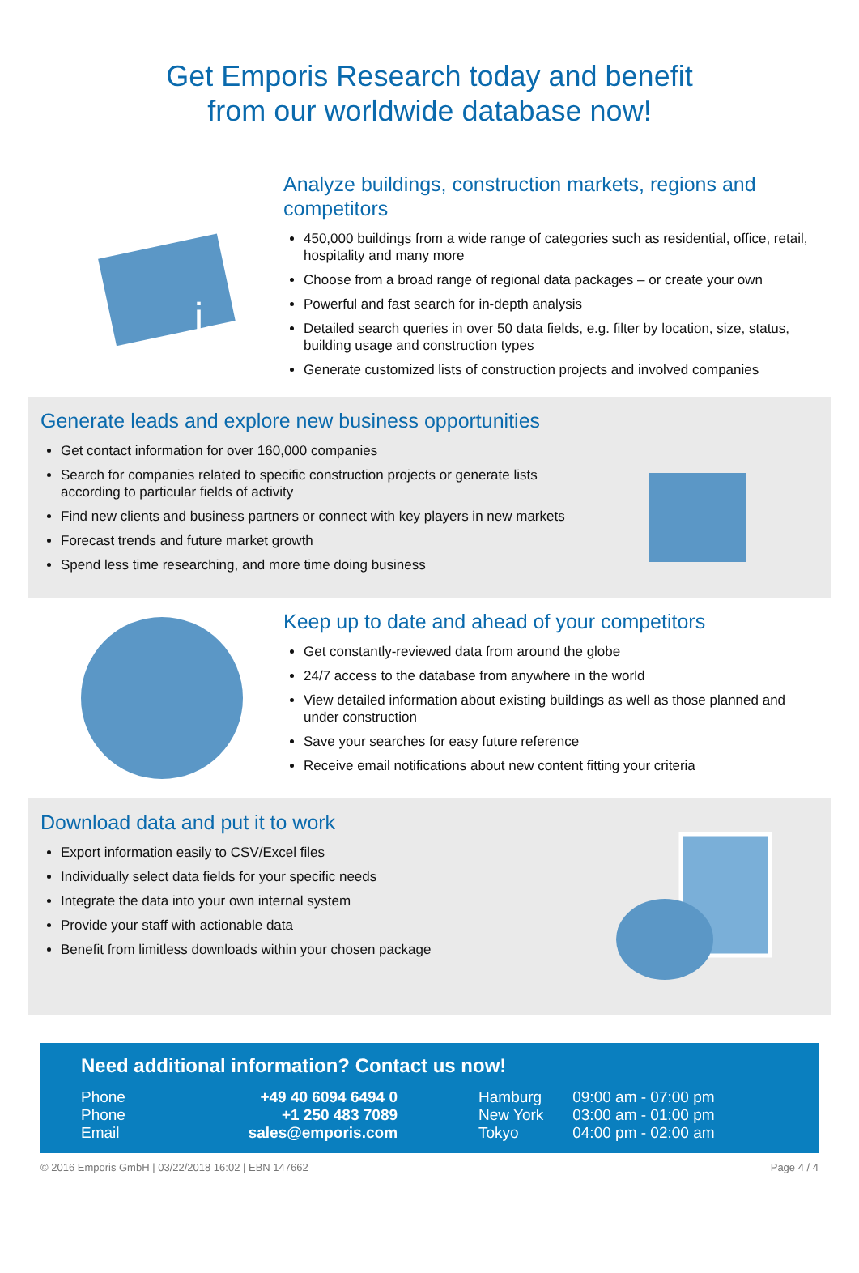Get Emporis Research today and benefit
from our worldwide database now!
i
Analyze buildings, construction markets, regions and competitors
450,000 buildings from a wide range of categories such as residential, office, retail, hospitality and many more
Choose from a broad range of regional data packages – or create your own
Powerful and fast search for in-depth analysis
Detailed search queries in over 50 data fields, e.g. filter by location, size, status, building usage and construction types
Generate customized lists of construction projects and involved companies
Generate leads and explore new business opportunities
Get contact information for over 160,000 companies
Search for companies related to specific construction projects or generate lists according to particular fields of activity
Find new clients and business partners or connect with key players in new markets
Forecast trends and future market growth
Spend less time researching, and more time doing business
Keep up to date and ahead of your competitors
Get constantly-reviewed data from around the globe
24/7 access to the database from anywhere in the world
View detailed information about existing buildings as well as those planned and under construction
Save your searches for easy future reference
Receive email notifications about new content fitting your criteria
Download data and put it to work
Export information easily to CSV/Excel files
Individually select data fields for your specific needs
Integrate the data into your own internal system
Provide your staff with actionable data
Benefit from limitless downloads within your chosen package
Need additional information? Contact us now!
| Phone | +49 40 6094 6494 0 | Hamburg | 09:00 am - 07:00 pm |
| Phone | +1 250 483 7089 | New York | 03:00 am - 01:00 pm |
| Email | sales@emporis.com | Tokyo | 04:00 pm - 02:00 am |
© 2016 Emporis GmbH | 03/22/2018 16:02 | EBN 147662 Page 4 / 4